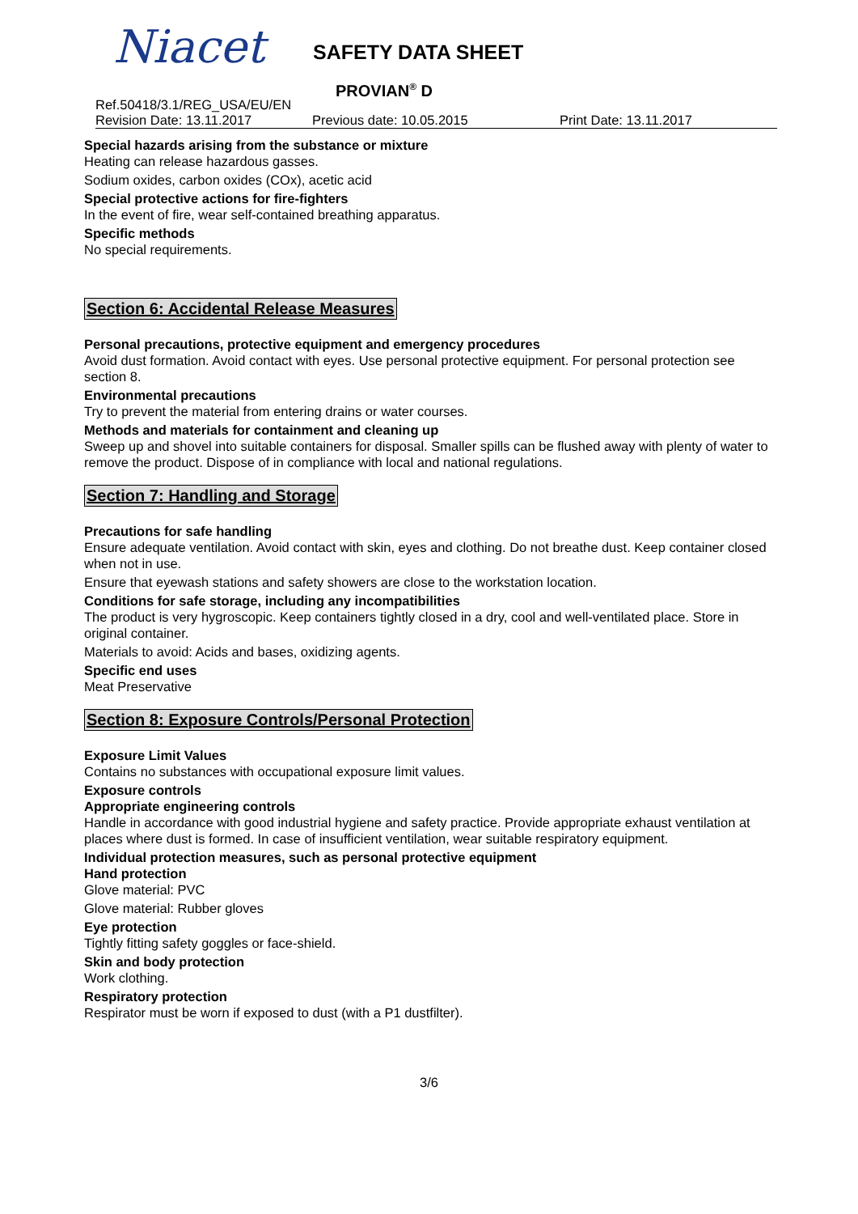Niacet SAFETY DATA SHEET
PROVIAN<sup>®</sup> D
Ref.50418/3.1/REG_USA/EU/EN
Revision Date: 13.11.2017 Previous date: 10.05.2015 Print Date: 13.11.2017
Special hazards arising from the substance or mixture
Heating can release hazardous gasses.
Sodium oxides, carbon oxides (COx), acetic acid
Special protective actions for fire-fighters
In the event of fire, wear self-contained breathing apparatus.
Specific methods
No special requirements.
Section 6: Accidental Release Measures
Personal precautions, protective equipment and emergency procedures
Avoid dust formation. Avoid contact with eyes. Use personal protective equipment. For personal protection see section 8.
Environmental precautions
Try to prevent the material from entering drains or water courses.
Methods and materials for containment and cleaning up
Sweep up and shovel into suitable containers for disposal. Smaller spills can be flushed away with plenty of water to remove the product. Dispose of in compliance with local and national regulations.
Section 7: Handling and Storage
Precautions for safe handling
Ensure adequate ventilation. Avoid contact with skin, eyes and clothing. Do not breathe dust. Keep container closed when not in use.
Ensure that eyewash stations and safety showers are close to the workstation location.
Conditions for safe storage, including any incompatibilities
The product is very hygroscopic. Keep containers tightly closed in a dry, cool and well-ventilated place. Store in original container.
Materials to avoid: Acids and bases, oxidizing agents.
Specific end uses
Meat Preservative
Section 8: Exposure Controls/Personal Protection
Exposure Limit Values
Contains no substances with occupational exposure limit values.
Exposure controls
Appropriate engineering controls
Handle in accordance with good industrial hygiene and safety practice. Provide appropriate exhaust ventilation at places where dust is formed. In case of insufficient ventilation, wear suitable respiratory equipment.
Individual protection measures, such as personal protective equipment
Hand protection
Glove material: PVC
Glove material: Rubber gloves
Eye protection
Tightly fitting safety goggles or face-shield.
Skin and body protection
Work clothing.
Respiratory protection
Respirator must be worn if exposed to dust (with a P1 dustfilter).
3/6